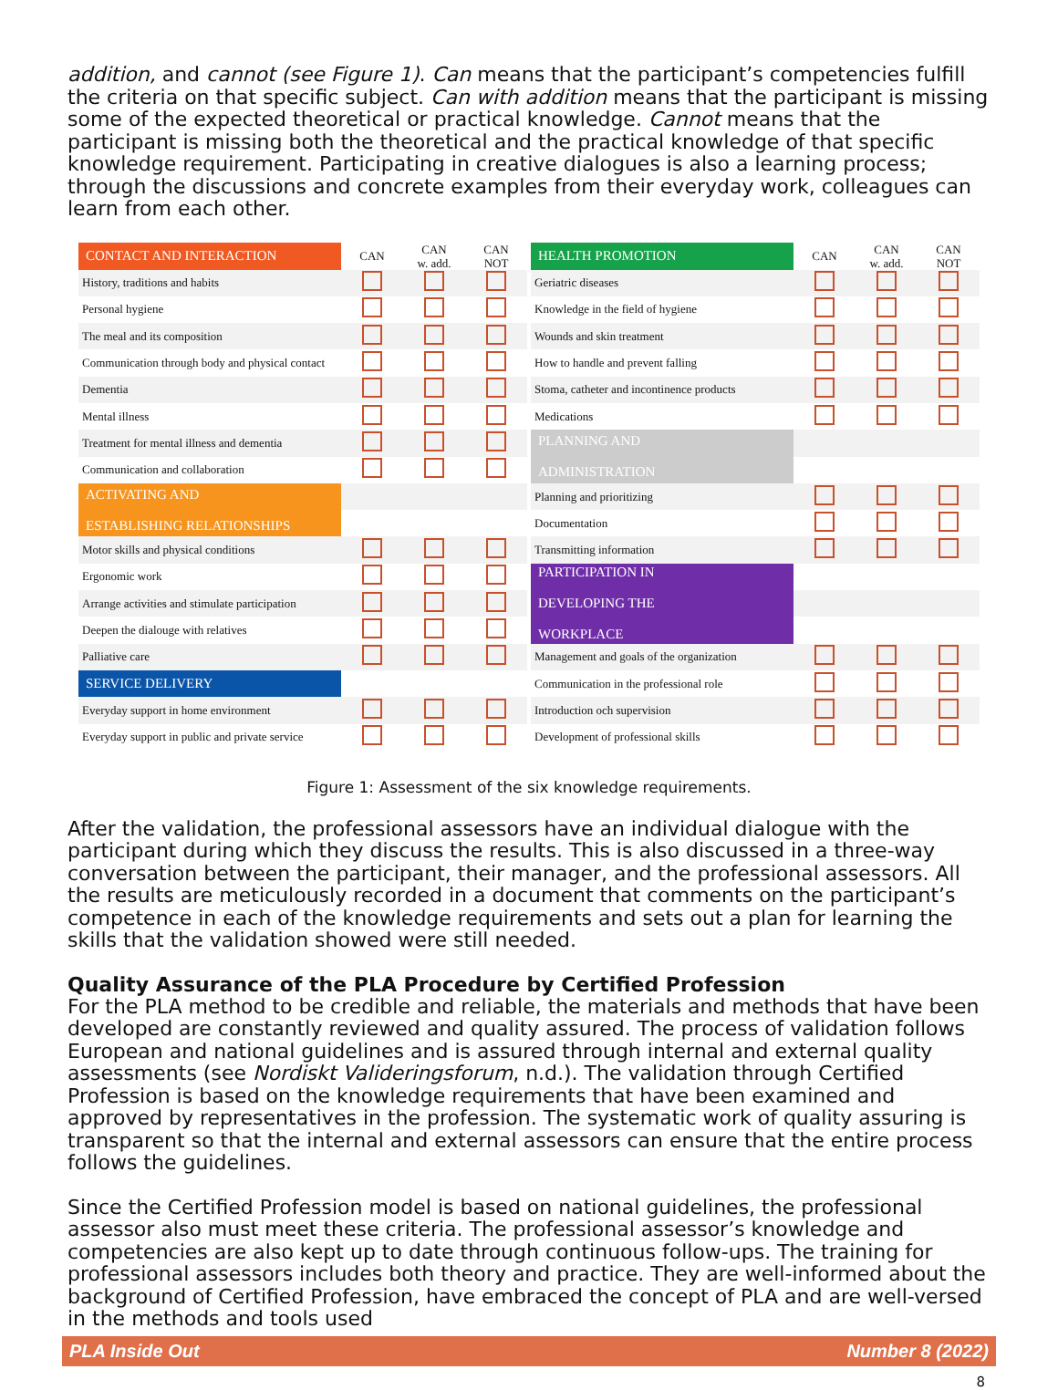addition, and cannot (see Figure 1). Can means that the participant’s competencies fulfill the criteria on that specific subject. Can with addition means that the participant is missing some of the expected theoretical or practical knowledge. Cannot means that the participant is missing both the theoretical and the practical knowledge of that specific knowledge requirement. Participating in creative dialogues is also a learning process; through the discussions and concrete examples from their everyday work, colleagues can learn from each other.
| CONTACT AND INTERACTION | CAN | CAN w. add. | CAN NOT |
| --- | --- | --- | --- |
| History, traditions and habits | | | |
| Personal hygiene | | | |
| The meal and its composition | | | |
| Communication through body and physical contact | | | |
| Dementia | | | |
| Mental illness | | | |
| Treatment for mental illness and dementia | | | |
| Communication and collaboration | | | |
| ACTIVATING AND ESTABLISHING RELATIONSHIPS | | | |
| Motor skills and physical conditions | | | |
| Ergonomic work | | | |
| Arrange activities and stimulate participation | | | |
| Deepen the dialouge with relatives | | | |
| Palliative care | | | |
| SERVICE DELIVERY | | | |
| Everyday support in home environment | | | |
| Everyday support in public and private service | | | |
| HEALTH PROMOTION | CAN | CAN w. add. | CAN NOT |
| --- | --- | --- | --- |
| Geriatric diseases | | | |
| Knowledge in the field of hygiene | | | |
| Wounds and skin treatment | | | |
| How to handle and prevent falling | | | |
| Stoma, catheter and incontinence products | | | |
| Medications | | | |
| PLANNING AND ADMINISTRATION | | | |
| Planning and prioritizing | | | |
| Documentation | | | |
| Transmitting information | | | |
| PARTICIPATION IN DEVELOPING THE WORKPLACE | | | |
| Management and goals of the organization | | | |
| Communication in the professional role | | | |
| Introduction och supervision | | | |
| Development of professional skills | | | |
Figure 1: Assessment of the six knowledge requirements.
After the validation, the professional assessors have an individual dialogue with the participant during which they discuss the results. This is also discussed in a three-way conversation between the participant, their manager, and the professional assessors. All the results are meticulously recorded in a document that comments on the participant’s competence in each of the knowledge requirements and sets out a plan for learning the skills that the validation showed were still needed.
Quality Assurance of the PLA Procedure by Certified Profession
For the PLA method to be credible and reliable, the materials and methods that have been developed are constantly reviewed and quality assured. The process of validation follows European and national guidelines and is assured through internal and external quality assessments (see Nordiskt Valideringsforum, n.d.). The validation through Certified Profession is based on the knowledge requirements that have been examined and approved by representatives in the profession. The systematic work of quality assuring is transparent so that the internal and external assessors can ensure that the entire process follows the guidelines.
Since the Certified Profession model is based on national guidelines, the professional assessor also must meet these criteria. The professional assessor’s knowledge and competencies are also kept up to date through continuous follow-ups. The training for professional assessors includes both theory and practice. They are well-informed about the background of Certified Profession, have embraced the concept of PLA and are well-versed in the methods and tools used
PLA Inside Out Number 8 (2022)
8